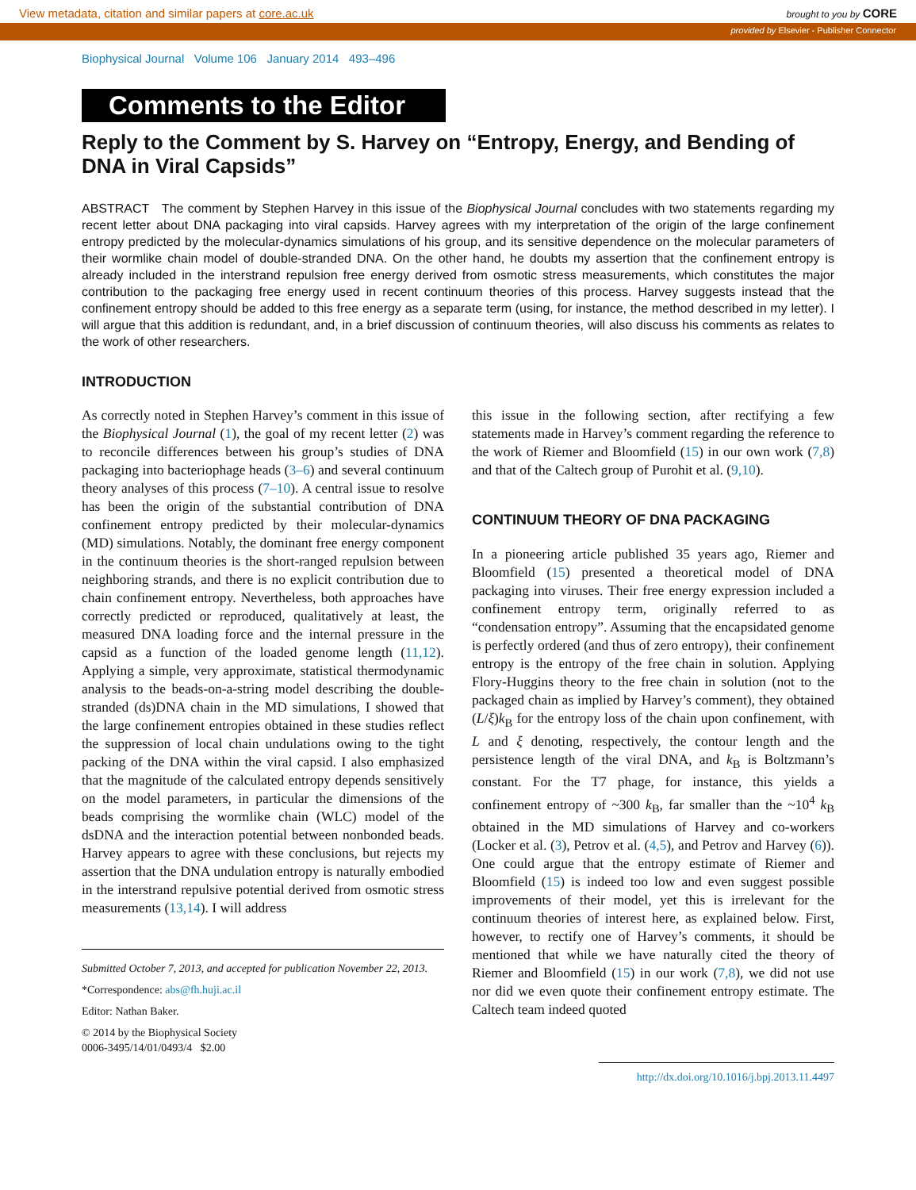View metadata, citation and similar papers at core.ac.uk brought to you by CORE
provided by Elsevier - Publisher Connector
Biophysical Journal Volume 106 January 2014 493–496
Comments to the Editor
Reply to the Comment by S. Harvey on “Entropy, Energy, and Bending of DNA in Viral Capsids”
ABSTRACT The comment by Stephen Harvey in this issue of the Biophysical Journal concludes with two statements regarding my recent letter about DNA packaging into viral capsids. Harvey agrees with my interpretation of the origin of the large confinement entropy predicted by the molecular-dynamics simulations of his group, and its sensitive dependence on the molecular parameters of their wormlike chain model of double-stranded DNA. On the other hand, he doubts my assertion that the confinement entropy is already included in the interstrand repulsion free energy derived from osmotic stress measurements, which constitutes the major contribution to the packaging free energy used in recent continuum theories of this process. Harvey suggests instead that the confinement entropy should be added to this free energy as a separate term (using, for instance, the method described in my letter). I will argue that this addition is redundant, and, in a brief discussion of continuum theories, will also discuss his comments as relates to the work of other researchers.
INTRODUCTION
As correctly noted in Stephen Harvey’s comment in this issue of the Biophysical Journal (1), the goal of my recent letter (2) was to reconcile differences between his group’s studies of DNA packaging into bacteriophage heads (3–6) and several continuum theory analyses of this process (7–10). A central issue to resolve has been the origin of the substantial contribution of DNA confinement entropy predicted by their molecular-dynamics (MD) simulations. Notably, the dominant free energy component in the continuum theories is the short-ranged repulsion between neighboring strands, and there is no explicit contribution due to chain confinement entropy. Nevertheless, both approaches have correctly predicted or reproduced, qualitatively at least, the measured DNA loading force and the internal pressure in the capsid as a function of the loaded genome length (11,12). Applying a simple, very approximate, statistical thermodynamic analysis to the beads-on-a-string model describing the double-stranded (ds)DNA chain in the MD simulations, I showed that the large confinement entropies obtained in these studies reflect the suppression of local chain undulations owing to the tight packing of the DNA within the viral capsid. I also emphasized that the magnitude of the calculated entropy depends sensitively on the model parameters, in particular the dimensions of the beads comprising the wormlike chain (WLC) model of the dsDNA and the interaction potential between nonbonded beads. Harvey appears to agree with these conclusions, but rejects my assertion that the DNA undulation entropy is naturally embodied in the interstrand repulsive potential derived from osmotic stress measurements (13,14). I will address
Submitted October 7, 2013, and accepted for publication November 22, 2013.
*Correspondence: abs@fh.huji.ac.il
Editor: Nathan Baker.
© 2014 by the Biophysical Society
0006-3495/14/01/0493/4 $2.00
this issue in the following section, after rectifying a few statements made in Harvey’s comment regarding the reference to the work of Riemer and Bloomfield (15) in our own work (7,8) and that of the Caltech group of Purohit et al. (9,10).
CONTINUUM THEORY OF DNA PACKAGING
In a pioneering article published 35 years ago, Riemer and Bloomfield (15) presented a theoretical model of DNA packaging into viruses. Their free energy expression included a confinement entropy term, originally referred to as “condensation entropy”. Assuming that the encapsidated genome is perfectly ordered (and thus of zero entropy), their confinement entropy is the entropy of the free chain in solution. Applying Flory-Huggins theory to the free chain in solution (not to the packaged chain as implied by Harvey’s comment), they obtained (L/ξ)k<sub>B</sub> for the entropy loss of the chain upon confinement, with L and ξ denoting, respectively, the contour length and the persistence length of the viral DNA, and k<sub>B</sub> is Boltzmann’s constant. For the T7 phage, for instance, this yields a confinement entropy of ~300 k<sub>B</sub>, far smaller than the ~10<sup>4</sup> k<sub>B</sub> obtained in the MD simulations of Harvey and co-workers (Locker et al. (3), Petrov et al. (4,5), and Petrov and Harvey (6)). One could argue that the entropy estimate of Riemer and Bloomfield (15) is indeed too low and even suggest possible improvements of their model, yet this is irrelevant for the continuum theories of interest here, as explained below. First, however, to rectify one of Harvey’s comments, it should be mentioned that while we have naturally cited the theory of Riemer and Bloomfield (15) in our work (7,8), we did not use nor did we even quote their confinement entropy estimate. The Caltech team indeed quoted
http://dx.doi.org/10.1016/j.bpj.2013.11.4497